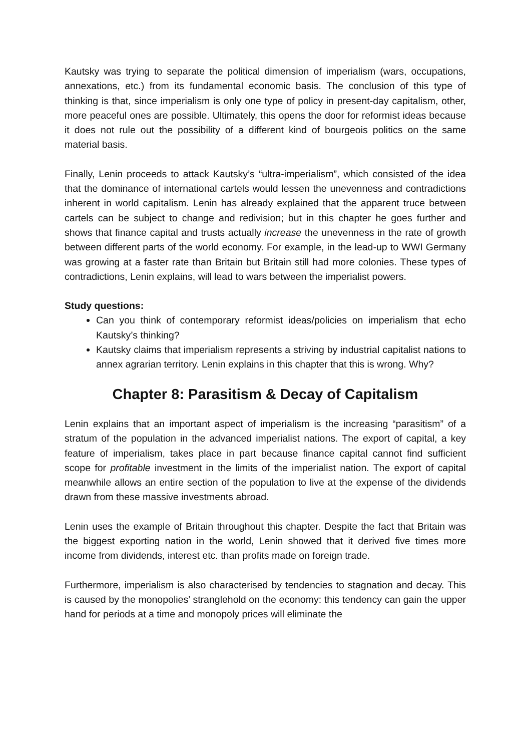Kautsky was trying to separate the political dimension of imperialism (wars, occupations, annexations, etc.) from its fundamental economic basis. The conclusion of this type of thinking is that, since imperialism is only one type of policy in present-day capitalism, other, more peaceful ones are possible. Ultimately, this opens the door for reformist ideas because it does not rule out the possibility of a different kind of bourgeois politics on the same material basis.
Finally, Lenin proceeds to attack Kautsky’s “ultra-imperialism”, which consisted of the idea that the dominance of international cartels would lessen the unevenness and contradictions inherent in world capitalism. Lenin has already explained that the apparent truce between cartels can be subject to change and redivision; but in this chapter he goes further and shows that finance capital and trusts actually increase the unevenness in the rate of growth between different parts of the world economy. For example, in the lead-up to WWI Germany was growing at a faster rate than Britain but Britain still had more colonies. These types of contradictions, Lenin explains, will lead to wars between the imperialist powers.
Study questions:
Can you think of contemporary reformist ideas/policies on imperialism that echo Kautsky’s thinking?
Kautsky claims that imperialism represents a striving by industrial capitalist nations to annex agrarian territory. Lenin explains in this chapter that this is wrong. Why?
Chapter 8: Parasitism & Decay of Capitalism
Lenin explains that an important aspect of imperialism is the increasing “parasitism” of a stratum of the population in the advanced imperialist nations. The export of capital, a key feature of imperialism, takes place in part because finance capital cannot find sufficient scope for profitable investment in the limits of the imperialist nation. The export of capital meanwhile allows an entire section of the population to live at the expense of the dividends drawn from these massive investments abroad.
Lenin uses the example of Britain throughout this chapter. Despite the fact that Britain was the biggest exporting nation in the world, Lenin showed that it derived five times more income from dividends, interest etc. than profits made on foreign trade.
Furthermore, imperialism is also characterised by tendencies to stagnation and decay. This is caused by the monopolies’ stranglehold on the economy: this tendency can gain the upper hand for periods at a time and monopoly prices will eliminate the